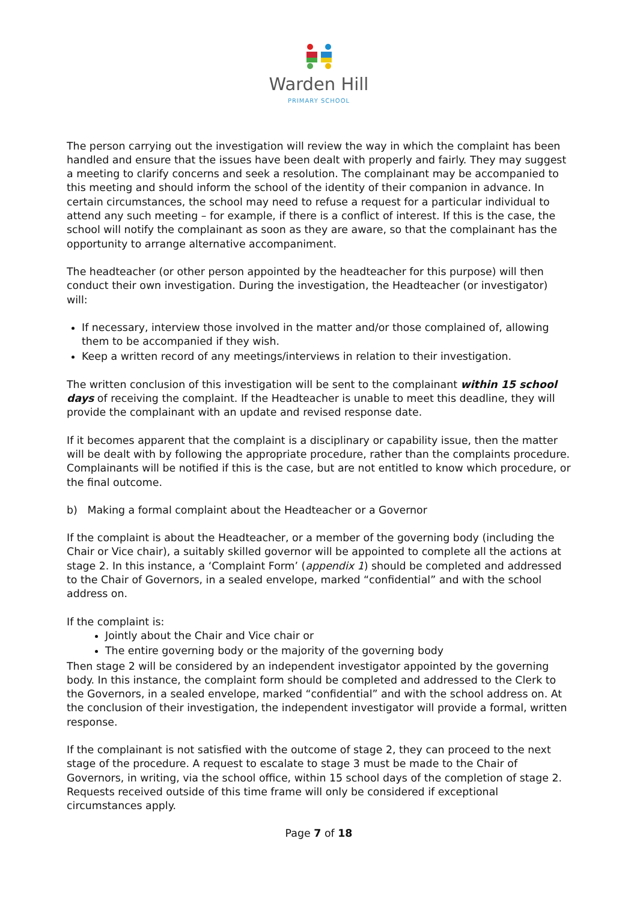Warden Hill
PRIMARY SCHOOL
The person carrying out the investigation will review the way in which the complaint has been handled and ensure that the issues have been dealt with properly and fairly. They may suggest a meeting to clarify concerns and seek a resolution. The complainant may be accompanied to this meeting and should inform the school of the identity of their companion in advance. In certain circumstances, the school may need to refuse a request for a particular individual to attend any such meeting – for example, if there is a conflict of interest. If this is the case, the school will notify the complainant as soon as they are aware, so that the complainant has the opportunity to arrange alternative accompaniment.
The headteacher (or other person appointed by the headteacher for this purpose) will then conduct their own investigation. During the investigation, the Headteacher (or investigator) will:
If necessary, interview those involved in the matter and/or those complained of, allowing them to be accompanied if they wish.
Keep a written record of any meetings/interviews in relation to their investigation.
The written conclusion of this investigation will be sent to the complainant within 15 school days of receiving the complaint. If the Headteacher is unable to meet this deadline, they will provide the complainant with an update and revised response date.
If it becomes apparent that the complaint is a disciplinary or capability issue, then the matter will be dealt with by following the appropriate procedure, rather than the complaints procedure. Complainants will be notified if this is the case, but are not entitled to know which procedure, or the final outcome.
b) Making a formal complaint about the Headteacher or a Governor
If the complaint is about the Headteacher, or a member of the governing body (including the Chair or Vice chair), a suitably skilled governor will be appointed to complete all the actions at stage 2. In this instance, a ‘Complaint Form’ (appendix 1) should be completed and addressed to the Chair of Governors, in a sealed envelope, marked “confidential” and with the school address on.
If the complaint is:
Jointly about the Chair and Vice chair or
The entire governing body or the majority of the governing body
Then stage 2 will be considered by an independent investigator appointed by the governing body. In this instance, the complaint form should be completed and addressed to the Clerk to the Governors, in a sealed envelope, marked “confidential” and with the school address on. At the conclusion of their investigation, the independent investigator will provide a formal, written response.
If the complainant is not satisfied with the outcome of stage 2, they can proceed to the next stage of the procedure. A request to escalate to stage 3 must be made to the Chair of Governors, in writing, via the school office, within 15 school days of the completion of stage 2. Requests received outside of this time frame will only be considered if exceptional circumstances apply.
Page 7 of 18